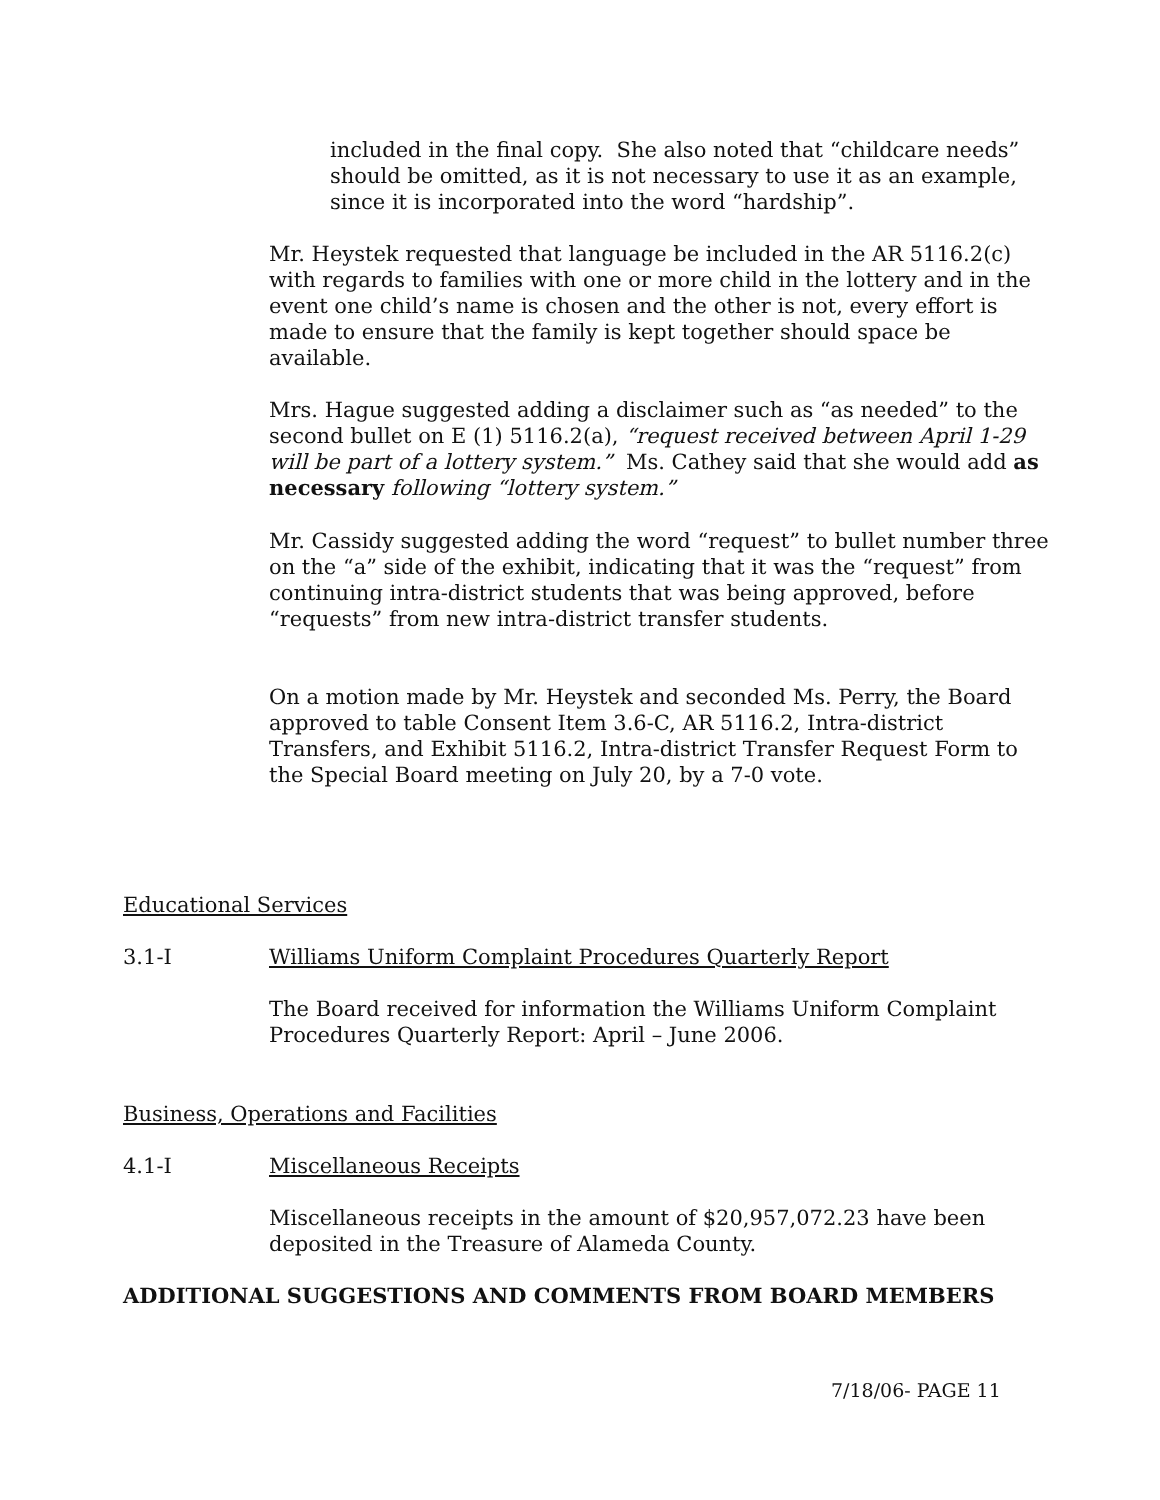included in the final copy. She also noted that “childcare needs” should be omitted, as it is not necessary to use it as an example, since it is incorporated into the word “hardship”.
Mr. Heystek requested that language be included in the AR 5116.2(c) with regards to families with one or more child in the lottery and in the event one child’s name is chosen and the other is not, every effort is made to ensure that the family is kept together should space be available.
Mrs. Hague suggested adding a disclaimer such as “as needed” to the second bullet on E (1) 5116.2(a), “request received between April 1-29 will be part of a lottery system.” Ms. Cathey said that she would add as necessary following “lottery system.”
Mr. Cassidy suggested adding the word “request” to bullet number three on the “a” side of the exhibit, indicating that it was the “request” from continuing intra-district students that was being approved, before “requests” from new intra-district transfer students.
On a motion made by Mr. Heystek and seconded Ms. Perry, the Board approved to table Consent Item 3.6-C, AR 5116.2, Intra-district Transfers, and Exhibit 5116.2, Intra-district Transfer Request Form to the Special Board meeting on July 20, by a 7-0 vote.
Educational Services
3.1-I Williams Uniform Complaint Procedures Quarterly Report
The Board received for information the Williams Uniform Complaint Procedures Quarterly Report: April – June 2006.
Business, Operations and Facilities
4.1-I Miscellaneous Receipts
Miscellaneous receipts in the amount of $20,957,072.23 have been deposited in the Treasure of Alameda County.
ADDITIONAL SUGGESTIONS AND COMMENTS FROM BOARD MEMBERS
7/18/06- PAGE 11